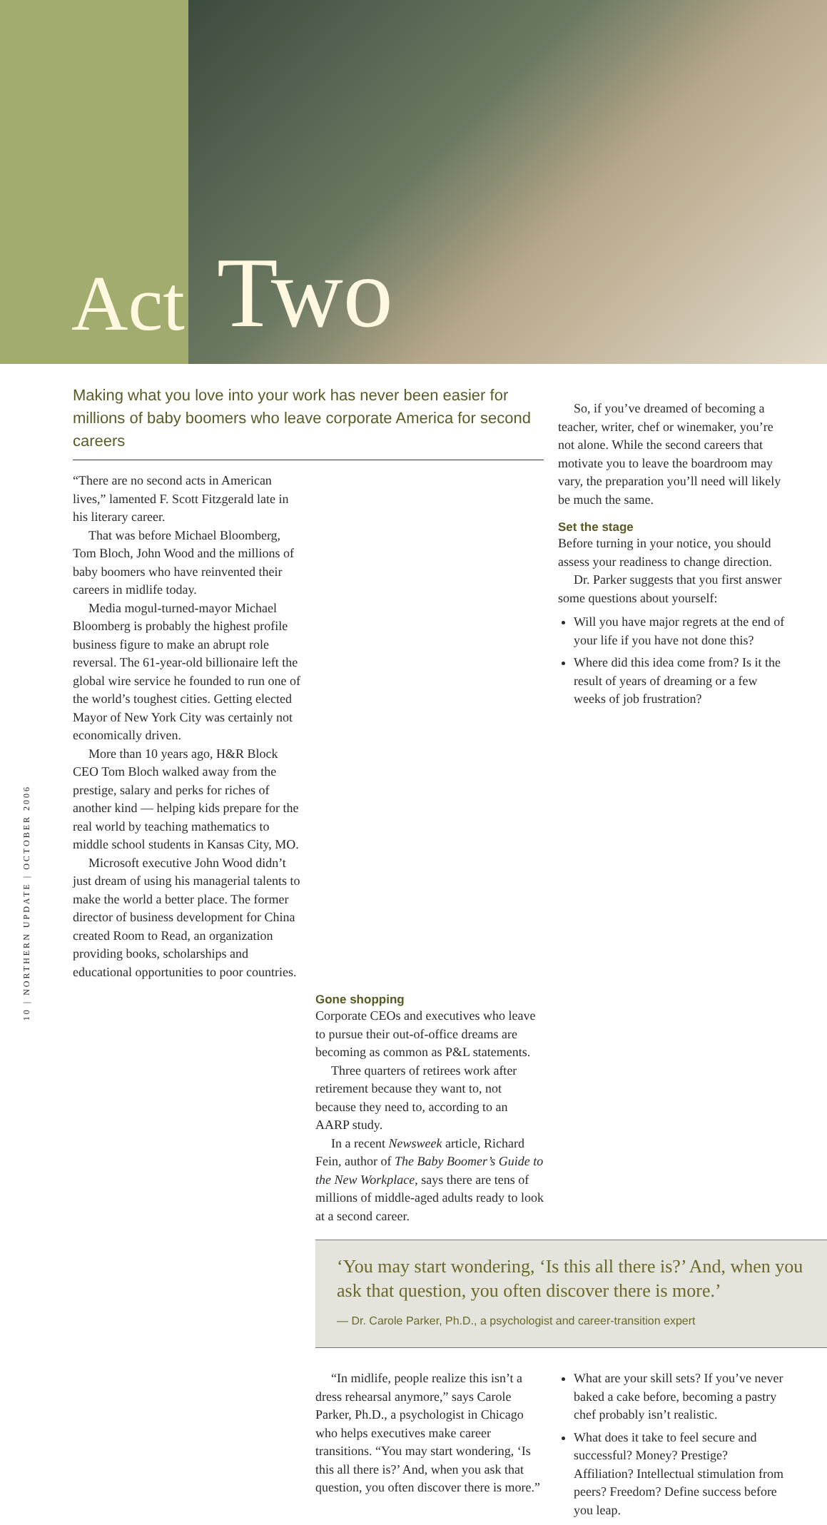Act
Two
Making what you love into your work has never been easier for millions of baby boomers who leave corporate America for second careers
So, if you’ve dreamed of becoming a teacher, writer, chef or winemaker, you’re not alone. While the second careers that motivate you to leave the boardroom may vary, the preparation you’ll need will likely be much the same.
Set the stage
Before turning in your notice, you should assess your readiness to change direction.
Dr. Parker suggests that you first answer some questions about yourself:
Will you have major regrets at the end of your life if you have not done this?
Where did this idea come from? Is it the result of years of dreaming or a few weeks of job frustration?
“There are no second acts in American lives,” lamented F. Scott Fitzgerald late in his literary career.
That was before Michael Bloomberg, Tom Bloch, John Wood and the millions of baby boomers who have reinvented their careers in midlife today.
Media mogul-turned-mayor Michael Bloomberg is probably the highest profile business figure to make an abrupt role reversal. The 61-year-old billionaire left the global wire service he founded to run one of the world’s toughest cities. Getting elected Mayor of New York City was certainly not economically driven.
More than 10 years ago, H&R Block CEO Tom Bloch walked away from the prestige, salary and perks for riches of another kind — helping kids prepare for the real world by teaching mathematics to middle school students in Kansas City, MO.
Microsoft executive John Wood didn’t just dream of using his managerial talents to make the world a better place. The former director of business development for China created Room to Read, an organization providing books, scholarships and educational opportunities to poor countries.
Gone shopping
Corporate CEOs and executives who leave to pursue their out-of-office dreams are becoming as common as P&L statements.
Three quarters of retirees work after retirement because they want to, not because they need to, according to an AARP study.
In a recent Newsweek article, Richard Fein, author of The Baby Boomer’s Guide to the New Workplace, says there are tens of millions of middle-aged adults ready to look at a second career.
‘You may start wondering, ‘Is this all there is?’ And, when you ask that question, you often discover there is more.’
— Dr. Carole Parker, Ph.D., a psychologist and career-transition expert
“In midlife, people realize this isn’t a dress rehearsal anymore,” says Carole Parker, Ph.D., a psychologist in Chicago who helps executives make career transitions. “You may start wondering, ‘Is this all there is?’ And, when you ask that question, you often discover there is more.”
What are your skill sets? If you’ve never baked a cake before, becoming a pastry chef probably isn’t realistic.
What does it take to feel secure and successful? Money? Prestige? Affiliation? Intellectual stimulation from peers? Freedom? Define success before you leap.
10 | NORTHERN UPDATE | OCTOBER 2006